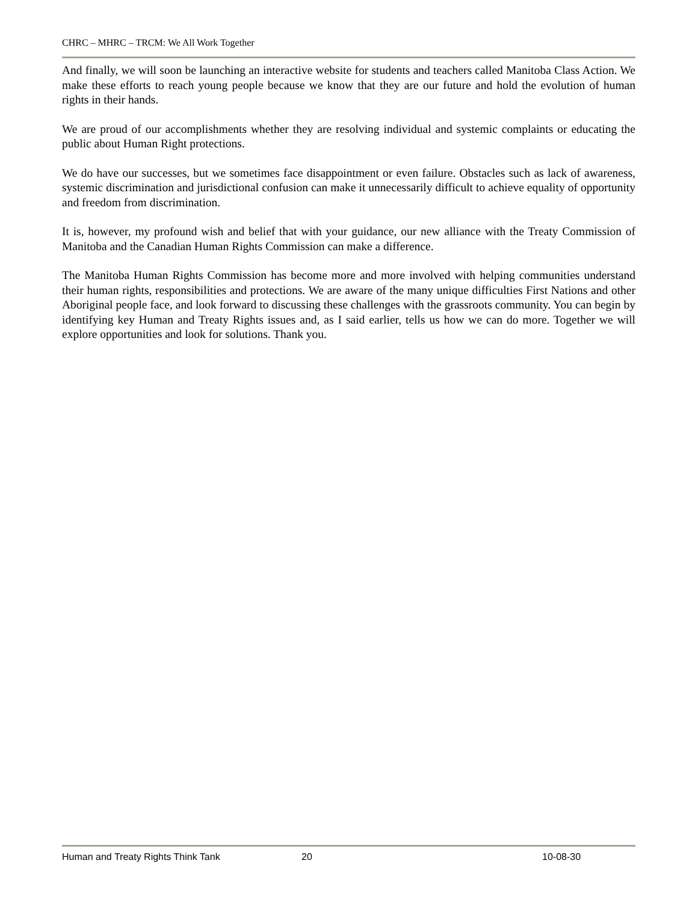CHRC – MHRC – TRCM: We All Work Together
And finally, we will soon be launching an interactive website for students and teachers called Manitoba Class Action. We make these efforts to reach young people because we know that they are our future and hold the evolution of human rights in their hands.
We are proud of our accomplishments whether they are resolving individual and systemic complaints or educating the public about Human Right protections.
We do have our successes, but we sometimes face disappointment or even failure. Obstacles such as lack of awareness, systemic discrimination and jurisdictional confusion can make it unnecessarily difficult to achieve equality of opportunity and freedom from discrimination.
It is, however, my profound wish and belief that with your guidance, our new alliance with the Treaty Commission of Manitoba and the Canadian Human Rights Commission can make a difference.
The Manitoba Human Rights Commission has become more and more involved with helping communities understand their human rights, responsibilities and protections. We are aware of the many unique difficulties First Nations and other Aboriginal people face, and look forward to discussing these challenges with the grassroots community. You can begin by identifying key Human and Treaty Rights issues and, as I said earlier, tells us how we can do more. Together we will explore opportunities and look for solutions. Thank you.
Human and Treaty Rights Think Tank 20 10-08-30